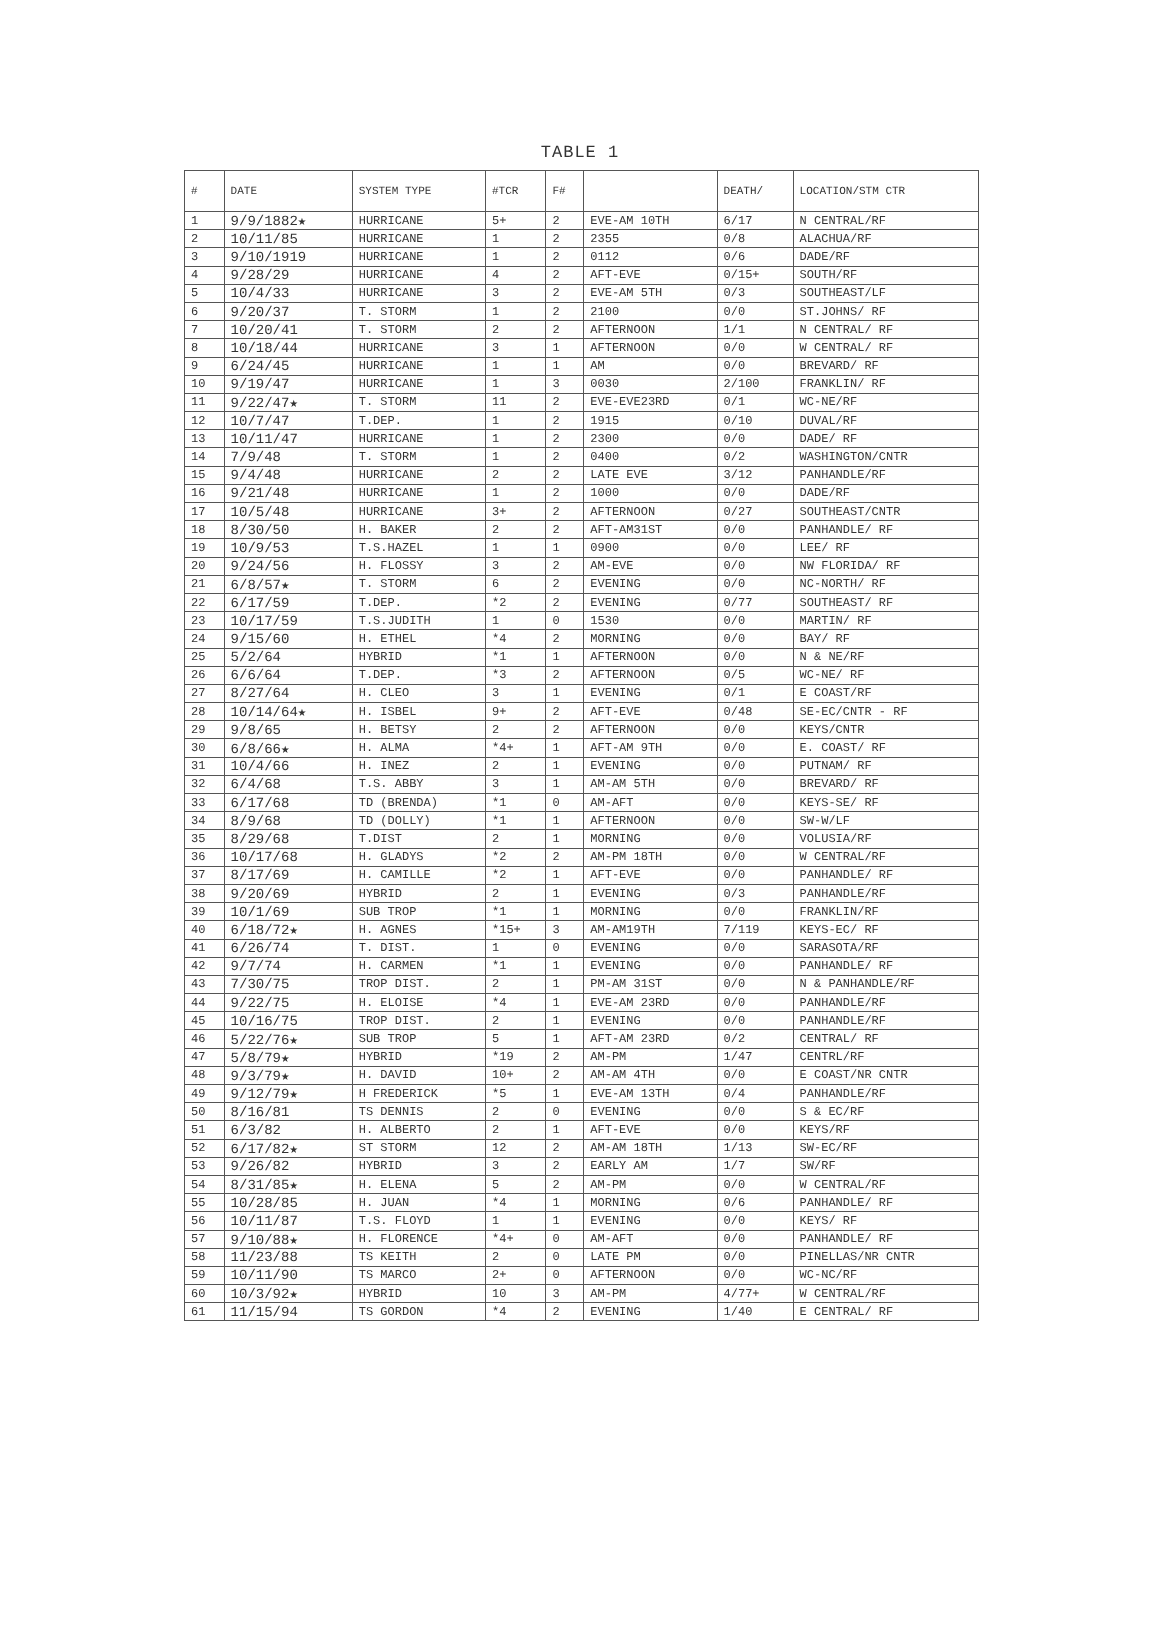TABLE 1
| # | DATE | SYSTEM TYPE | #TCR | F# | | DEATH/ | LOCATION/STM CTR |
| --- | --- | --- | --- | --- | --- | --- | --- |
| 1 | 9/9/1882★ | HURRICANE | 5+ | 2 | EVE-AM 10TH | 6/17 | N CENTRAL/RF |
| 2 | 10/11/85 | HURRICANE | 1 | 2 | 2355 | 0/8 | ALACHUA/RF |
| 3 | 9/10/1919 | HURRICANE | 1 | 2 | 0112 | 0/6 | DADE/RF |
| 4 | 9/28/29 | HURRICANE | 4 | 2 | AFT-EVE | 0/15+ | SOUTH/RF |
| 5 | 10/4/33 | HURRICANE | 3 | 2 | EVE-AM 5TH | 0/3 | SOUTHEAST/LF |
| 6 | 9/20/37 | T. STORM | 1 | 2 | 2100 | 0/0 | ST.JOHNS/ RF |
| 7 | 10/20/41 | T. STORM | 2 | 2 | AFTERNOON | 1/1 | N CENTRAL/ RF |
| 8 | 10/18/44 | HURRICANE | 3 | 1 | AFTERNOON | 0/0 | W CENTRAL/ RF |
| 9 | 6/24/45 | HURRICANE | 1 | 1 | AM | 0/0 | BREVARD/ RF |
| 10 | 9/19/47 | HURRICANE | 1 | 3 | 0030 | 2/100 | FRANKLIN/ RF |
| 11 | 9/22/47★ | T. STORM | 11 | 2 | EVE-EVE23RD | 0/1 | WC-NE/RF |
| 12 | 10/7/47 | T.DEP. | 1 | 2 | 1915 | 0/10 | DUVAL/RF |
| 13 | 10/11/47 | HURRICANE | 1 | 2 | 2300 | 0/0 | DADE/ RF |
| 14 | 7/9/48 | T. STORM | 1 | 2 | 0400 | 0/2 | WASHINGTON/CNTR |
| 15 | 9/4/48 | HURRICANE | 2 | 2 | LATE EVE | 3/12 | PANHANDLE/RF |
| 16 | 9/21/48 | HURRICANE | 1 | 2 | 1000 | 0/0 | DADE/RF |
| 17 | 10/5/48 | HURRICANE | 3+ | 2 | AFTERNOON | 0/27 | SOUTHEAST/CNTR |
| 18 | 8/30/50 | H. BAKER | 2 | 2 | AFT-AM31ST | 0/0 | PANHANDLE/ RF |
| 19 | 10/9/53 | T.S.HAZEL | 1 | 1 | 0900 | 0/0 | LEE/ RF |
| 20 | 9/24/56 | H. FLOSSY | 3 | 2 | AM-EVE | 0/0 | NW FLORIDA/ RF |
| 21 | 6/8/57★ | T. STORM | 6 | 2 | EVENING | 0/0 | NC-NORTH/ RF |
| 22 | 6/17/59 | T.DEP. | *2 | 2 | EVENING | 0/77 | SOUTHEAST/ RF |
| 23 | 10/17/59 | T.S.JUDITH | 1 | 0 | 1530 | 0/0 | MARTIN/ RF |
| 24 | 9/15/60 | H. ETHEL | *4 | 2 | MORNING | 0/0 | BAY/ RF |
| 25 | 5/2/64 | HYBRID | *1 | 1 | AFTERNOON | 0/0 | N & NE/RF |
| 26 | 6/6/64 | T.DEP. | *3 | 2 | AFTERNOON | 0/5 | WC-NE/ RF |
| 27 | 8/27/64 | H. CLEO | 3 | 1 | EVENING | 0/1 | E COAST/RF |
| 28 | 10/14/64★ | H. ISBEL | 9+ | 2 | AFT-EVE | 0/48 | SE-EC/CNTR - RF |
| 29 | 9/8/65 | H. BETSY | 2 | 2 | AFTERNOON | 0/0 | KEYS/CNTR |
| 30 | 6/8/66★ | H. ALMA | *4+ | 1 | AFT-AM 9TH | 0/0 | E. COAST/ RF |
| 31 | 10/4/66 | H. INEZ | 2 | 1 | EVENING | 0/0 | PUTNAM/ RF |
| 32 | 6/4/68 | T.S. ABBY | 3 | 1 | AM-AM 5TH | 0/0 | BREVARD/ RF |
| 33 | 6/17/68 | TD (BRENDA) | *1 | 0 | AM-AFT | 0/0 | KEYS-SE/ RF |
| 34 | 8/9/68 | TD (DOLLY) | *1 | 1 | AFTERNOON | 0/0 | SW-W/LF |
| 35 | 8/29/68 | T.DIST | 2 | 1 | MORNING | 0/0 | VOLUSIA/RF |
| 36 | 10/17/68 | H. GLADYS | *2 | 2 | AM-PM 18TH | 0/0 | W CENTRAL/RF |
| 37 | 8/17/69 | H. CAMILLE | *2 | 1 | AFT-EVE | 0/0 | PANHANDLE/ RF |
| 38 | 9/20/69 | HYBRID | 2 | 1 | EVENING | 0/3 | PANHANDLE/RF |
| 39 | 10/1/69 | SUB TROP | *1 | 1 | MORNING | 0/0 | FRANKLIN/RF |
| 40 | 6/18/72★ | H. AGNES | *15+ | 3 | AM-AM19TH | 7/119 | KEYS-EC/ RF |
| 41 | 6/26/74 | T. DIST. | 1 | 0 | EVENING | 0/0 | SARASOTA/RF |
| 42 | 9/7/74 | H. CARMEN | *1 | 1 | EVENING | 0/0 | PANHANDLE/ RF |
| 43 | 7/30/75 | TROP DIST. | 2 | 1 | PM-AM 31ST | 0/0 | N & PANHANDLE/RF |
| 44 | 9/22/75 | H. ELOISE | *4 | 1 | EVE-AM 23RD | 0/0 | PANHANDLE/RF |
| 45 | 10/16/75 | TROP DIST. | 2 | 1 | EVENING | 0/0 | PANHANDLE/RF |
| 46 | 5/22/76★ | SUB TROP | 5 | 1 | AFT-AM 23RD | 0/2 | CENTRAL/ RF |
| 47 | 5/8/79★ | HYBRID | *19 | 2 | AM-PM | 1/47 | CENTRL/RF |
| 48 | 9/3/79★ | H. DAVID | 10+ | 2 | AM-AM 4TH | 0/0 | E COAST/NR CNTR |
| 49 | 9/12/79★ | H FREDERICK | *5 | 1 | EVE-AM 13TH | 0/4 | PANHANDLE/RF |
| 50 | 8/16/81 | TS DENNIS | 2 | 0 | EVENING | 0/0 | S & EC/RF |
| 51 | 6/3/82 | H. ALBERTO | 2 | 1 | AFT-EVE | 0/0 | KEYS/RF |
| 52 | 6/17/82★ | ST STORM | 12 | 2 | AM-AM 18TH | 1/13 | SW-EC/RF |
| 53 | 9/26/82 | HYBRID | 3 | 2 | EARLY AM | 1/7 | SW/RF |
| 54 | 8/31/85★ | H. ELENA | 5 | 2 | AM-PM | 0/0 | W CENTRAL/RF |
| 55 | 10/28/85 | H. JUAN | *4 | 1 | MORNING | 0/6 | PANHANDLE/ RF |
| 56 | 10/11/87 | T.S. FLOYD | 1 | 1 | EVENING | 0/0 | KEYS/ RF |
| 57 | 9/10/88★ | H. FLORENCE | *4+ | 0 | AM-AFT | 0/0 | PANHANDLE/ RF |
| 58 | 11/23/88 | TS KEITH | 2 | 0 | LATE PM | 0/0 | PINELLAS/NR CNTR |
| 59 | 10/11/90 | TS MARCO | 2+ | 0 | AFTERNOON | 0/0 | WC-NC/RF |
| 60 | 10/3/92★ | HYBRID | 10 | 3 | AM-PM | 4/77+ | W CENTRAL/RF |
| 61 | 11/15/94 | TS GORDON | *4 | 2 | EVENING | 1/40 | E CENTRAL/ RF |